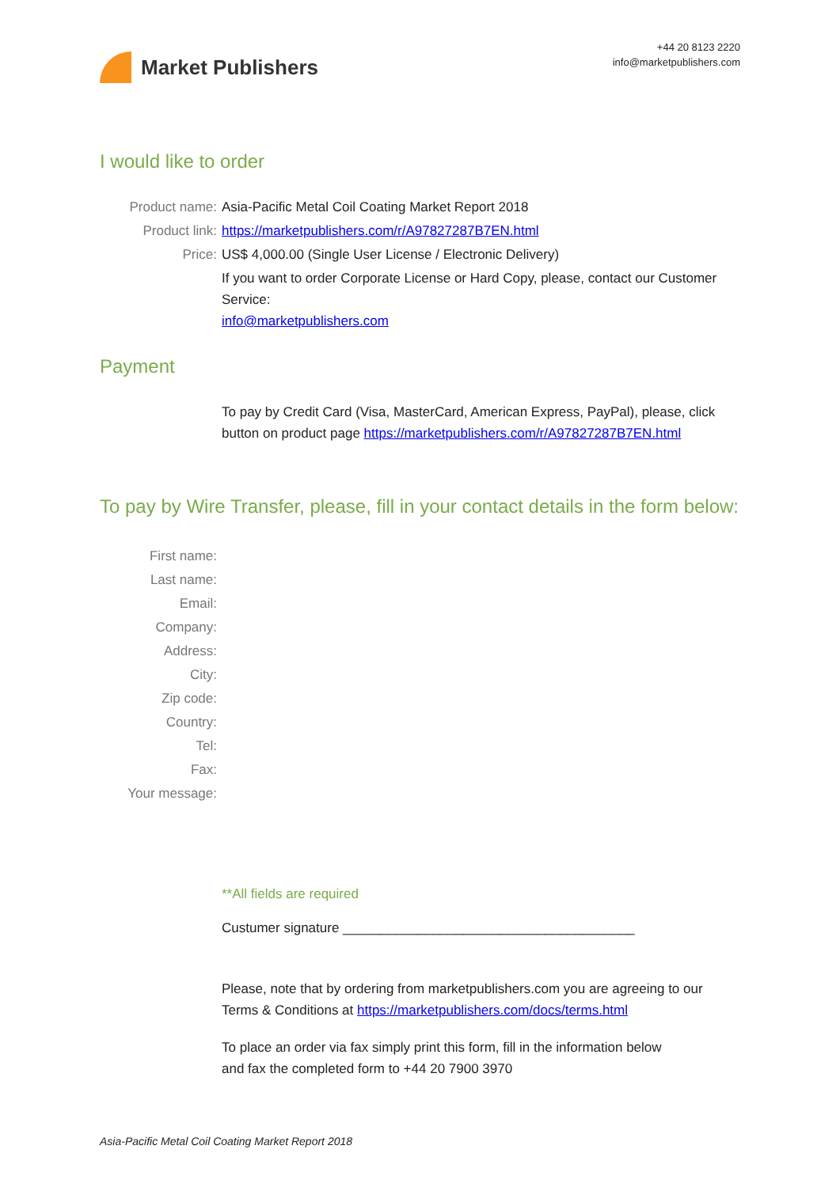Market Publishers
+44 20 8123 2220
info@marketpublishers.com
I would like to order
Product name: Asia-Pacific Metal Coil Coating Market Report 2018
Product link: https://marketpublishers.com/r/A97827287B7EN.html
Price: US$ 4,000.00 (Single User License / Electronic Delivery)
If you want to order Corporate License or Hard Copy, please, contact our Customer Service:
info@marketpublishers.com
Payment
To pay by Credit Card (Visa, MasterCard, American Express, PayPal), please, click button on product page https://marketpublishers.com/r/A97827287B7EN.html
To pay by Wire Transfer, please, fill in your contact details in the form below:
First name:
Last name:
Email:
Company:
Address:
City:
Zip code:
Country:
Tel:
Fax:
Your message:
**All fields are required
Custumer signature _______________________________________
Please, note that by ordering from marketpublishers.com you are agreeing to our Terms & Conditions at https://marketpublishers.com/docs/terms.html
To place an order via fax simply print this form, fill in the information below
and fax the completed form to +44 20 7900 3970
Asia-Pacific Metal Coil Coating Market Report 2018